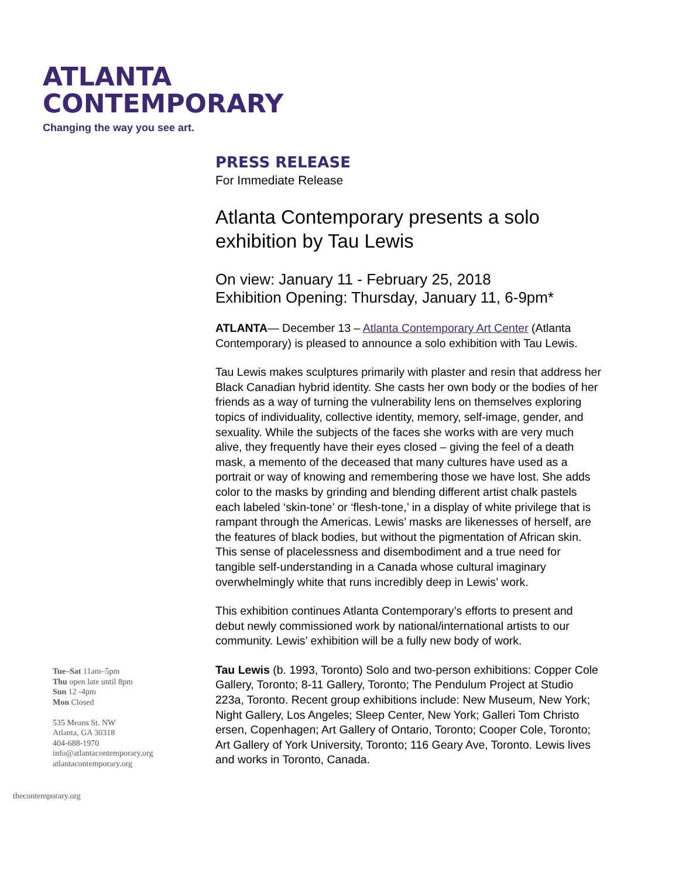ATLANTA
CONTEMPORARY
Changing the way you see art.
PRESS RELEASE
For Immediate Release
Atlanta Contemporary presents a solo exhibition by Tau Lewis
On view: January 11 - February 25, 2018
Exhibition Opening: Thursday, January 11, 6-9pm*
ATLANTA— December 13 – Atlanta Contemporary Art Center (Atlanta Contemporary) is pleased to announce a solo exhibition with Tau Lewis.
Tau Lewis makes sculptures primarily with plaster and resin that address her Black Canadian hybrid identity. She casts her own body or the bodies of her friends as a way of turning the vulnerability lens on themselves exploring topics of individuality, collective identity, memory, self-image, gender, and sexuality. While the subjects of the faces she works with are very much alive, they frequently have their eyes closed – giving the feel of a death mask, a memento of the deceased that many cultures have used as a portrait or way of knowing and remembering those we have lost. She adds color to the masks by grinding and blending different artist chalk pastels each labeled ‘skin-tone’ or ‘flesh-tone,’ in a display of white privilege that is rampant through the Americas. Lewis’ masks are likenesses of herself, are the features of black bodies, but without the pigmentation of African skin. This sense of placelessness and disembodiment and a true need for tangible self-understanding in a Canada whose cultural imaginary overwhelmingly white that runs incredibly deep in Lewis’ work.
This exhibition continues Atlanta Contemporary’s efforts to present and debut newly commissioned work by national/international artists to our community. Lewis’ exhibition will be a fully new body of work.
Tau Lewis (b. 1993, Toronto) Solo and two-person exhibitions: Copper Cole Gallery, Toronto; 8-11 Gallery, Toronto; The Pendulum Project at Studio 223a, Toronto. Recent group exhibitions include: New Museum, New York; Night Gallery, Los Angeles; Sleep Center, New York; Galleri Tom Christo ersen, Copenhagen; Art Gallery of Ontario, Toronto; Cooper Cole, Toronto; Art Gallery of York University, Toronto; 116 Geary Ave, Toronto. Lewis lives and works in Toronto, Canada.
Tue–Sat 11am–5pm
Thu open late until 8pm
Sun 12 -4pm
Mon Closed
535 Means St. NW
Atlanta, GA 30318
404-688-1970
info@atlantacontemporary.org
atlantacontemporary.org
thecontemporary.org